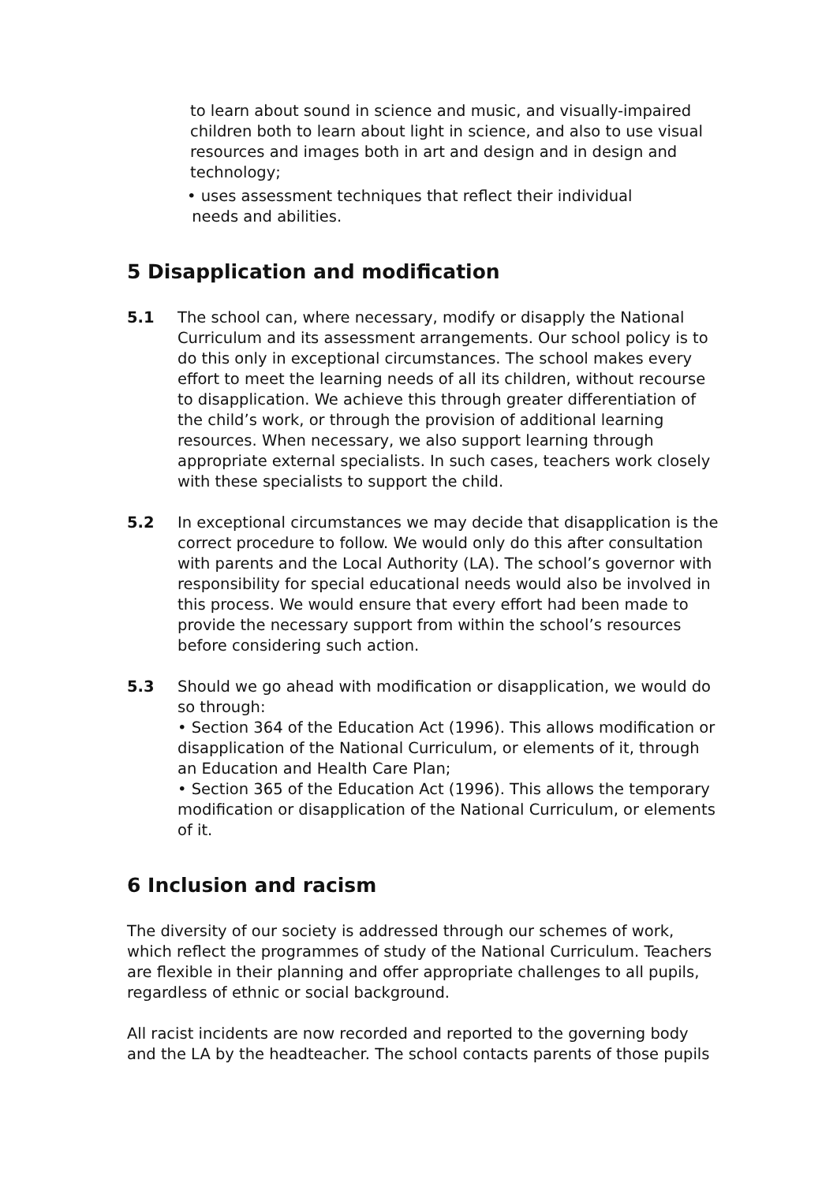to learn about sound in science and music, and visually-impaired children both to learn about light in science, and also to use visual resources and images both in art and design and in design and technology;
• uses assessment techniques that reflect their individual
needs and abilities.
5 Disapplication and modification
5.1 The school can, where necessary, modify or disapply the National Curriculum and its assessment arrangements. Our school policy is to do this only in exceptional circumstances. The school makes every effort to meet the learning needs of all its children, without recourse to disapplication. We achieve this through greater differentiation of the child’s work, or through the provision of additional learning resources. When necessary, we also support learning through appropriate external specialists. In such cases, teachers work closely with these specialists to support the child.
5.2 In exceptional circumstances we may decide that disapplication is the correct procedure to follow. We would only do this after consultation with parents and the Local Authority (LA). The school’s governor with responsibility for special educational needs would also be involved in this process. We would ensure that every effort had been made to provide the necessary support from within the school’s resources before considering such action.
5.3 Should we go ahead with modification or disapplication, we would do so through:
• Section 364 of the Education Act (1996). This allows modification or disapplication of the National Curriculum, or elements of it, through an Education and Health Care Plan;
• Section 365 of the Education Act (1996). This allows the temporary modification or disapplication of the National Curriculum, or elements of it.
6 Inclusion and racism
The diversity of our society is addressed through our schemes of work, which reflect the programmes of study of the National Curriculum. Teachers are flexible in their planning and offer appropriate challenges to all pupils, regardless of ethnic or social background.
All racist incidents are now recorded and reported to the governing body and the LA by the headteacher. The school contacts parents of those pupils